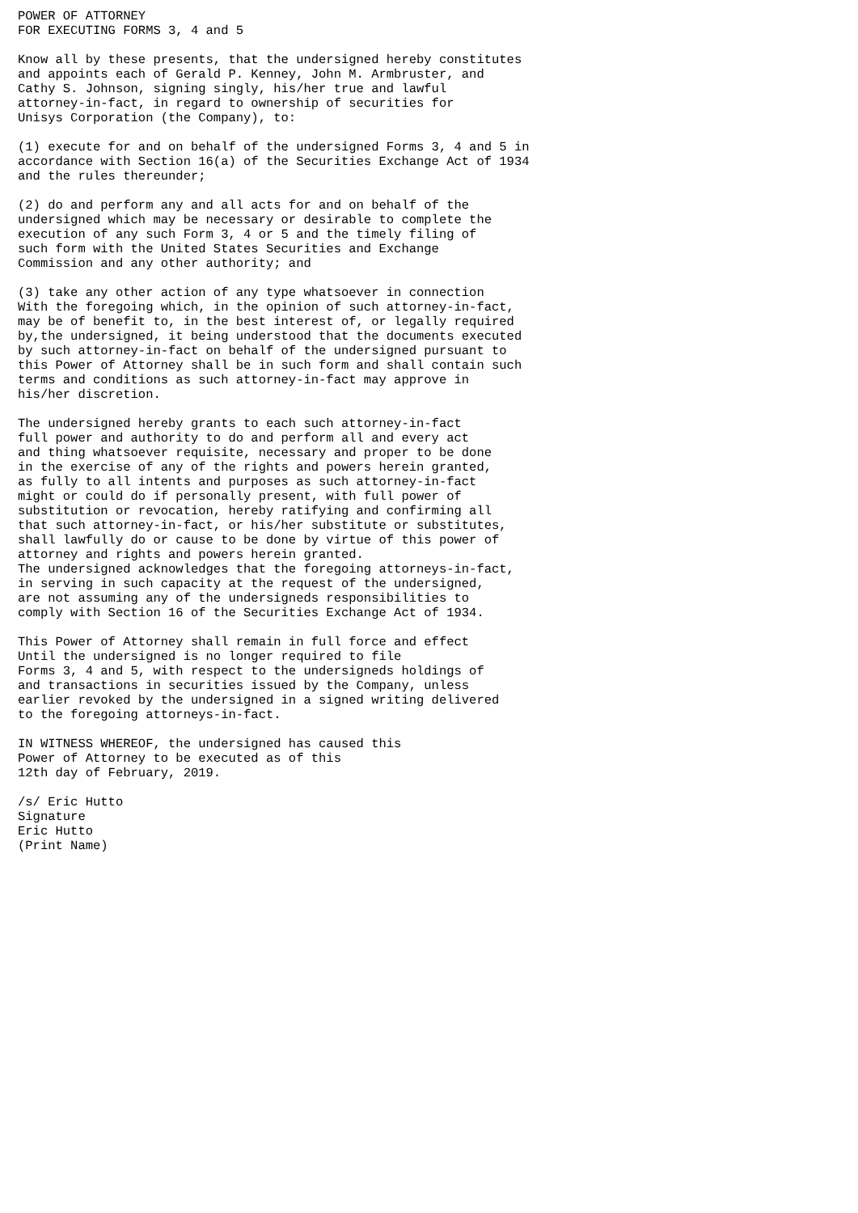POWER OF ATTORNEY
FOR EXECUTING FORMS 3, 4 and 5

Know all by these presents, that the undersigned hereby constitutes
and appoints each of Gerald P. Kenney, John M. Armbruster, and
Cathy S. Johnson, signing singly, his/her true and lawful
attorney-in-fact, in regard to ownership of securities for
Unisys Corporation (the Company), to:

(1) execute for and on behalf of the undersigned Forms 3, 4 and 5 in
accordance with Section 16(a) of the Securities Exchange Act of 1934
and the rules thereunder;

(2) do and perform any and all acts for and on behalf of the
undersigned which may be necessary or desirable to complete the
execution of any such Form 3, 4 or 5 and the timely filing of
such form with the United States Securities and Exchange
Commission and any other authority; and

(3) take any other action of any type whatsoever in connection
With the foregoing which, in the opinion of such attorney-in-fact,
may be of benefit to, in the best interest of, or legally required
by,the undersigned, it being understood that the documents executed
by such attorney-in-fact on behalf of the undersigned pursuant to
this Power of Attorney shall be in such form and shall contain such
terms and conditions as such attorney-in-fact may approve in
his/her discretion.

The undersigned hereby grants to each such attorney-in-fact
full power and authority to do and perform all and every act
and thing whatsoever requisite, necessary and proper to be done
in the exercise of any of the rights and powers herein granted,
as fully to all intents and purposes as such attorney-in-fact
might or could do if personally present, with full power of
substitution or revocation, hereby ratifying and confirming all
that such attorney-in-fact, or his/her substitute or substitutes,
shall lawfully do or cause to be done by virtue of this power of
attorney and rights and powers herein granted.
The undersigned acknowledges that the foregoing attorneys-in-fact,
in serving in such capacity at the request of the undersigned,
are not assuming any of the undersigneds responsibilities to
comply with Section 16 of the Securities Exchange Act of 1934.

This Power of Attorney shall remain in full force and effect
Until the undersigned is no longer required to file
Forms 3, 4 and 5, with respect to the undersigneds holdings of
and transactions in securities issued by the Company, unless
earlier revoked by the undersigned in a signed writing delivered
to the foregoing attorneys-in-fact.

IN WITNESS WHEREOF, the undersigned has caused this
Power of Attorney to be executed as of this
12th day of February, 2019.

/s/ Eric Hutto
Signature
Eric Hutto
(Print Name)